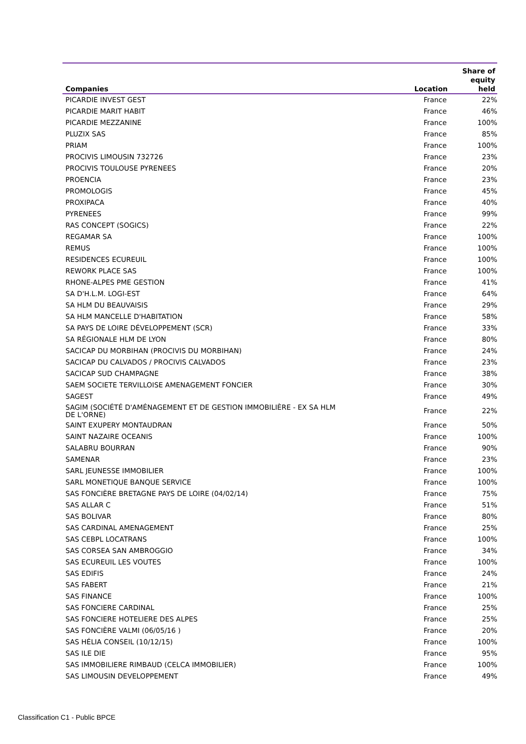| Companies | Location | Share of equity held |
| --- | --- | --- |
| PICARDIE INVEST GEST | France | 22% |
| PICARDIE MARIT HABIT | France | 46% |
| PICARDIE MEZZANINE | France | 100% |
| PLUZIX SAS | France | 85% |
| PRIAM | France | 100% |
| PROCIVIS LIMOUSIN 732726 | France | 23% |
| PROCIVIS TOULOUSE PYRENEES | France | 20% |
| PROENCIA | France | 23% |
| PROMOLOGIS | France | 45% |
| PROXIPACA | France | 40% |
| PYRENEES | France | 99% |
| RAS CONCEPT (SOGICS) | France | 22% |
| REGAMAR SA | France | 100% |
| REMUS | France | 100% |
| RESIDENCES ECUREUIL | France | 100% |
| REWORK PLACE SAS | France | 100% |
| RHONE-ALPES PME GESTION | France | 41% |
| SA D'H.L.M. LOGI-EST | France | 64% |
| SA HLM DU BEAUVAISIS | France | 29% |
| SA HLM MANCELLE D'HABITATION | France | 58% |
| SA PAYS DE LOIRE DÉVELOPPEMENT (SCR) | France | 33% |
| SA RÉGIONALE HLM DE LYON | France | 80% |
| SACICAP DU MORBIHAN (PROCIVIS DU MORBIHAN) | France | 24% |
| SACICAP DU CALVADOS / PROCIVIS CALVADOS | France | 23% |
| SACICAP SUD CHAMPAGNE | France | 38% |
| SAEM SOCIETE TERVILLOISE AMENAGEMENT FONCIER | France | 30% |
| SAGEST | France | 49% |
| SAGIM (SOCIÉTÉ D'AMÉNAGEMENT ET DE GESTION IMMOBILIÈRE - EX SA HLM DE L'ORNE) | France | 22% |
| SAINT EXUPERY MONTAUDRAN | France | 50% |
| SAINT NAZAIRE OCEANIS | France | 100% |
| SALABRU BOURRAN | France | 90% |
| SAMENAR | France | 23% |
| SARL JEUNESSE IMMOBILIER | France | 100% |
| SARL MONETIQUE BANQUE SERVICE | France | 100% |
| SAS FONCIÈRE BRETAGNE PAYS DE LOIRE (04/02/14) | France | 75% |
| SAS ALLAR C | France | 51% |
| SAS BOLIVAR | France | 80% |
| SAS CARDINAL AMENAGEMENT | France | 25% |
| SAS CEBPL LOCATRANS | France | 100% |
| SAS CORSEA SAN AMBROGGIO | France | 34% |
| SAS ECUREUIL LES VOUTES | France | 100% |
| SAS EDIFIS | France | 24% |
| SAS FABERT | France | 21% |
| SAS FINANCE | France | 100% |
| SAS FONCIERE CARDINAL | France | 25% |
| SAS FONCIERE HOTELIERE DES ALPES | France | 25% |
| SAS FONCIÈRE VALMI (06/05/16 ) | France | 20% |
| SAS HÉLIA CONSEIL (10/12/15) | France | 100% |
| SAS ILE DIE | France | 95% |
| SAS IMMOBILIERE RIMBAUD (CELCA IMMOBILIER) | France | 100% |
| SAS LIMOUSIN DEVELOPPEMENT | France | 49% |
Classification C1 - Public BPCE